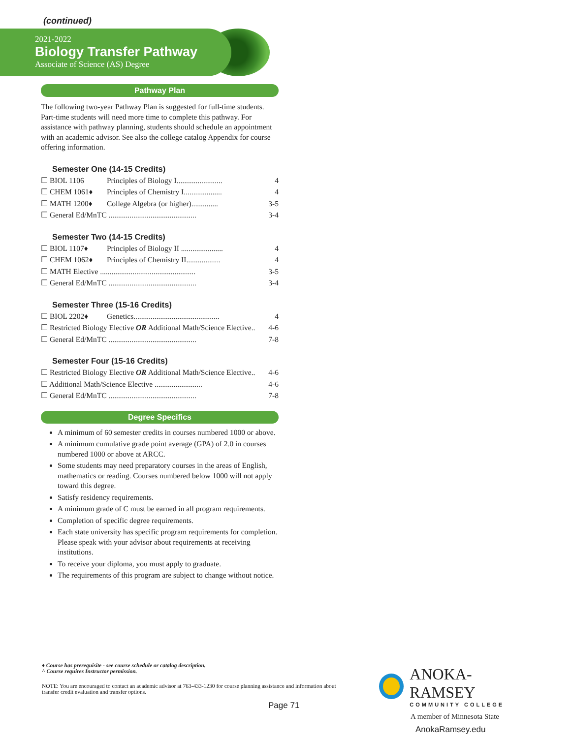(continued)
2021-2022
Biology Transfer Pathway
Associate of Science (AS) Degree
Pathway Plan
The following two-year Pathway Plan is suggested for full-time students. Part-time students will need more time to complete this pathway. For assistance with pathway planning, students should schedule an appointment with an academic advisor. See also the college catalog Appendix for course offering information.
Semester One (14-15 Credits)
☐ BIOL 1106 Principles of Biology I........................ 4
☐ CHEM 1061♦ Principles of Chemistry I.................... 4
☐ MATH 1200♦ College Algebra (or higher).............. 3-5
☐ General Ed/MnTC .............................................. 3-4
Semester Two (14-15 Credits)
☐ BIOL 1107♦ Principles of Biology II ...................... 4
☐ CHEM 1062♦ Principles of Chemistry II.................. 4
☐ MATH Elective .................................................. 3-5
☐ General Ed/MnTC .............................................. 3-4
Semester Three (15-16 Credits)
☐ BIOL 2202♦ Genetics............................................. 4
☐ Restricted Biology Elective OR Additional Math/Science Elective.. 4-6
☐ General Ed/MnTC .............................................. 7-8
Semester Four (15-16 Credits)
☐ Restricted Biology Elective OR Additional Math/Science Elective.. 4-6
☐ Additional Math/Science Elective ......................... 4-6
☐ General Ed/MnTC .............................................. 7-8
Degree Specifics
A minimum of 60 semester credits in courses numbered 1000 or above.
A minimum cumulative grade point average (GPA) of 2.0 in courses numbered 1000 or above at ARCC.
Some students may need preparatory courses in the areas of English, mathematics or reading. Courses numbered below 1000 will not apply toward this degree.
Satisfy residency requirements.
A minimum grade of C must be earned in all program requirements.
Completion of specific degree requirements.
Each state university has specific program requirements for completion. Please speak with your advisor about requirements at receiving institutions.
To receive your diploma, you must apply to graduate.
The requirements of this program are subject to change without notice.
♦ Course has prerequisite - see course schedule or catalog description.
^ Course requires Instructor permission.
NOTE: You are encouraged to contact an academic advisor at 763-433-1230 for course planning assistance and information about transfer credit evaluation and transfer options.
Page 71
ANOKA-RAMSEY
COMMUNITY COLLEGE
A member of Minnesota State
AnokaRamsey.edu